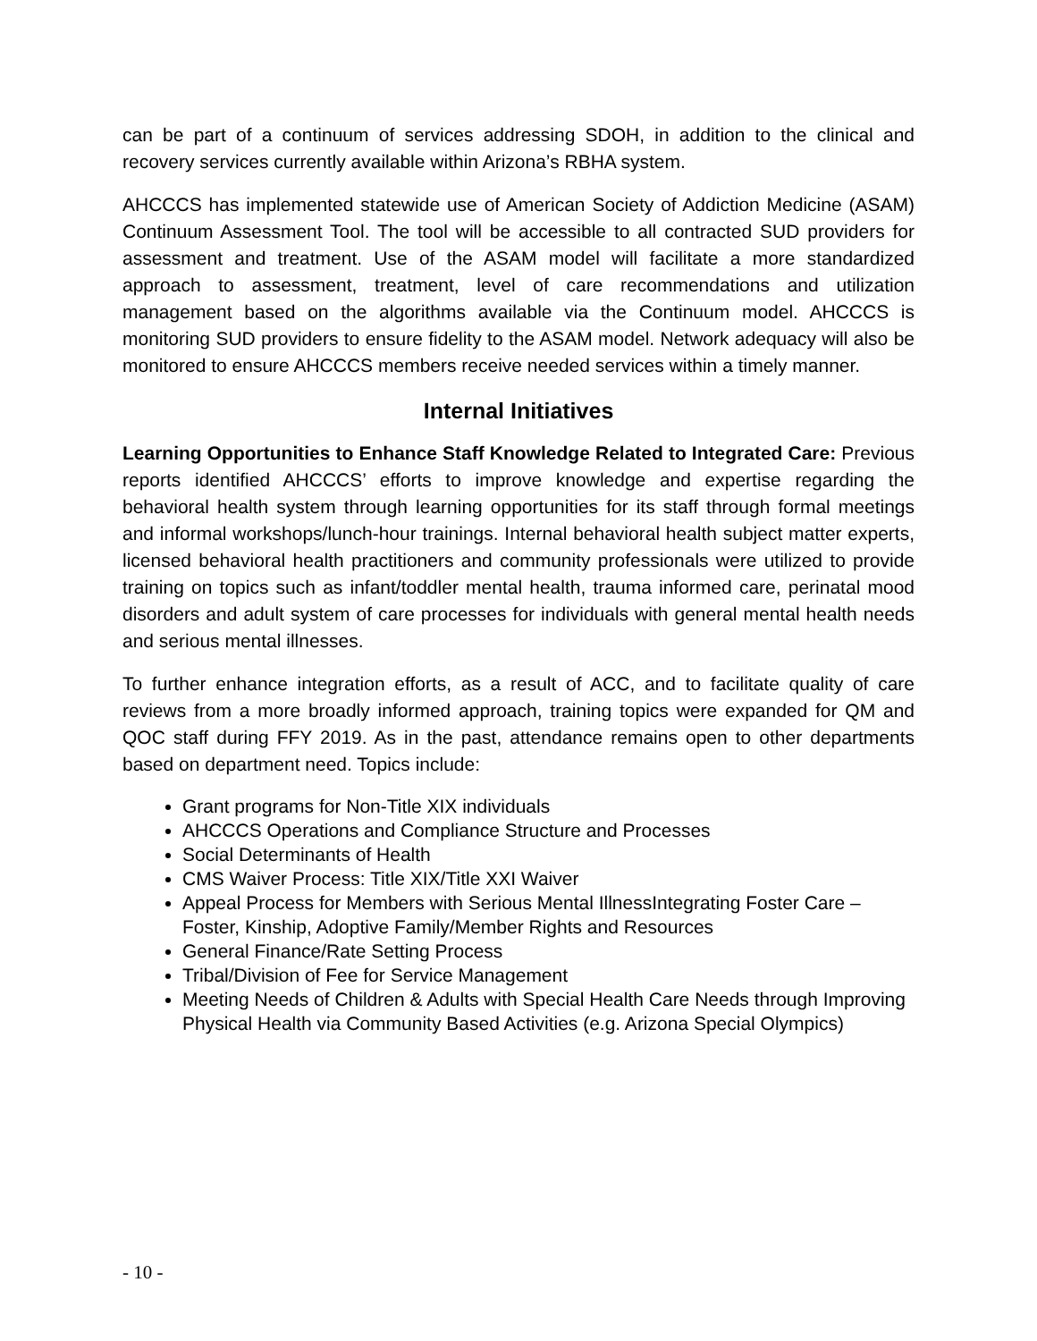can be part of a continuum of services addressing SDOH, in addition to the clinical and recovery services currently available within Arizona’s RBHA system.
AHCCCS has implemented statewide use of American Society of Addiction Medicine (ASAM) Continuum Assessment Tool. The tool will be accessible to all contracted SUD providers for assessment and treatment. Use of the ASAM model will facilitate a more standardized approach to assessment, treatment, level of care recommendations and utilization management based on the algorithms available via the Continuum model. AHCCCS is monitoring SUD providers to ensure fidelity to the ASAM model. Network adequacy will also be monitored to ensure AHCCCS members receive needed services within a timely manner.
Internal Initiatives
Learning Opportunities to Enhance Staff Knowledge Related to Integrated Care: Previous reports identified AHCCCS’ efforts to improve knowledge and expertise regarding the behavioral health system through learning opportunities for its staff through formal meetings and informal workshops/lunch-hour trainings. Internal behavioral health subject matter experts, licensed behavioral health practitioners and community professionals were utilized to provide training on topics such as infant/toddler mental health, trauma informed care, perinatal mood disorders and adult system of care processes for individuals with general mental health needs and serious mental illnesses.
To further enhance integration efforts, as a result of ACC, and to facilitate quality of care reviews from a more broadly informed approach, training topics were expanded for QM and QOC staff during FFY 2019. As in the past, attendance remains open to other departments based on department need. Topics include:
Grant programs for Non-Title XIX individuals
AHCCCS Operations and Compliance Structure and Processes
Social Determinants of Health
CMS Waiver Process: Title XIX/Title XXI Waiver
Appeal Process for Members with Serious Mental IllnessIntegrating Foster Care – Foster, Kinship, Adoptive Family/Member Rights and Resources
General Finance/Rate Setting Process
Tribal/Division of Fee for Service Management
Meeting Needs of Children & Adults with Special Health Care Needs through Improving Physical Health via Community Based Activities (e.g. Arizona Special Olympics)
- 10 -